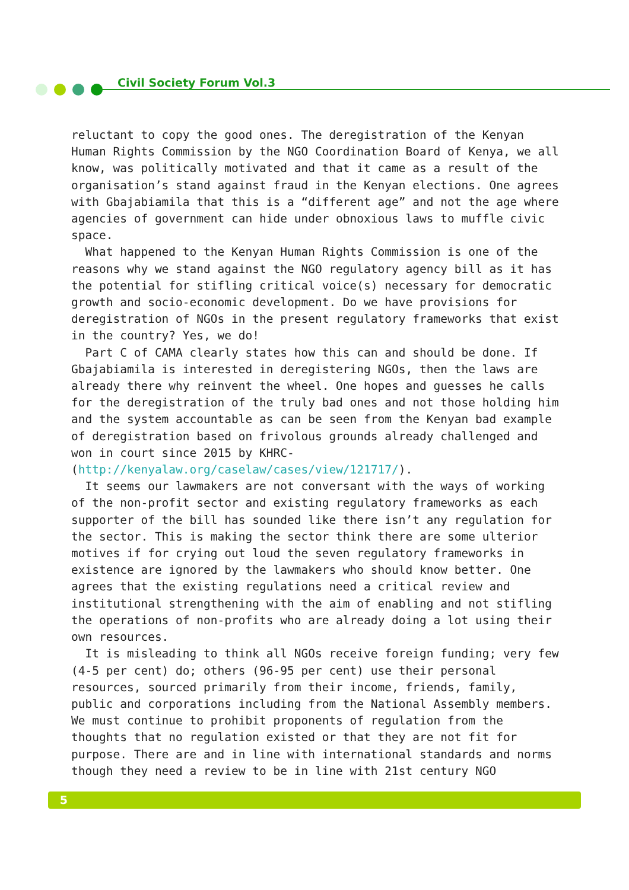Civil Society Forum Vol.3
reluctant to copy the good ones. The deregistration of the Kenyan Human Rights Commission by the NGO Coordination Board of Kenya, we all know, was politically motivated and that it came as a result of the organisation’s stand against fraud in the Kenyan elections. One agrees with Gbajabiamila that this is a “different age” and not the age where agencies of government can hide under obnoxious laws to muffle civic space.
What happened to the Kenyan Human Rights Commission is one of the reasons why we stand against the NGO regulatory agency bill as it has the potential for stifling critical voice(s) necessary for democratic growth and socio-economic development. Do we have provisions for deregistration of NGOs in the present regulatory frameworks that exist in the country? Yes, we do!
Part C of CAMA clearly states how this can and should be done. If Gbajabiamila is interested in deregistering NGOs, then the laws are already there why reinvent the wheel. One hopes and guesses he calls for the deregistration of the truly bad ones and not those holding him and the system accountable as can be seen from the Kenyan bad example of deregistration based on frivolous grounds already challenged and won in court since 2015 by KHRC-
(http://kenyalaw.org/caselaw/cases/view/121717/).
It seems our lawmakers are not conversant with the ways of working of the non-profit sector and existing regulatory frameworks as each supporter of the bill has sounded like there isn’t any regulation for the sector. This is making the sector think there are some ulterior motives if for crying out loud the seven regulatory frameworks in existence are ignored by the lawmakers who should know better. One agrees that the existing regulations need a critical review and institutional strengthening with the aim of enabling and not stifling the operations of non-profits who are already doing a lot using their own resources.
It is misleading to think all NGOs receive foreign funding; very few (4-5 per cent) do; others (96-95 per cent) use their personal resources, sourced primarily from their income, friends, family, public and corporations including from the National Assembly members. We must continue to prohibit proponents of regulation from the thoughts that no regulation existed or that they are not fit for purpose. There are and in line with international standards and norms though they need a review to be in line with 21st century NGO
5